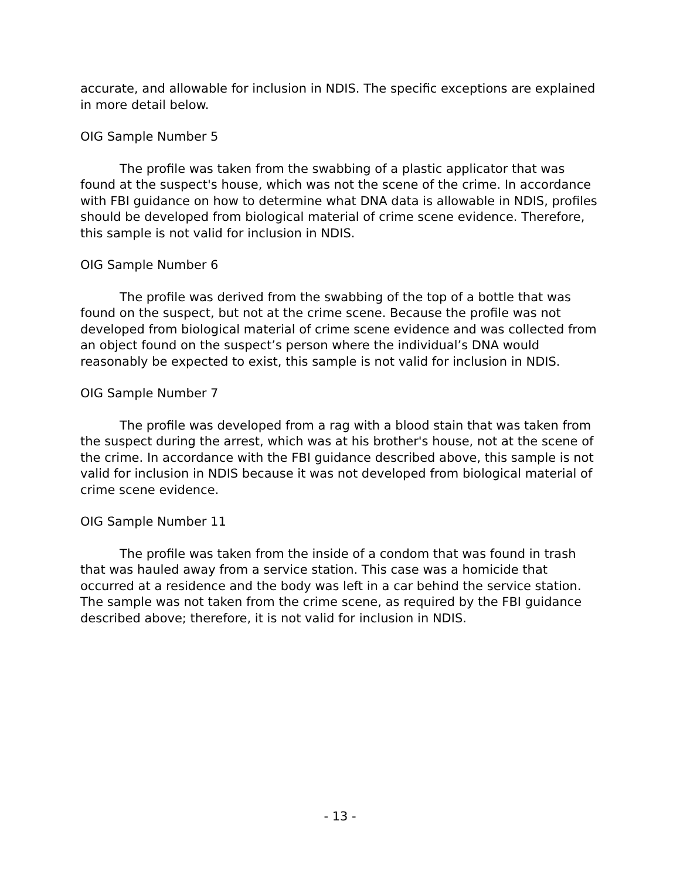accurate, and allowable for inclusion in NDIS. The specific exceptions are explained in more detail below.
OIG Sample Number 5
The profile was taken from the swabbing of a plastic applicator that was found at the suspect's house, which was not the scene of the crime. In accordance with FBI guidance on how to determine what DNA data is allowable in NDIS, profiles should be developed from biological material of crime scene evidence. Therefore, this sample is not valid for inclusion in NDIS.
OIG Sample Number 6
The profile was derived from the swabbing of the top of a bottle that was found on the suspect, but not at the crime scene. Because the profile was not developed from biological material of crime scene evidence and was collected from an object found on the suspect’s person where the individual’s DNA would reasonably be expected to exist, this sample is not valid for inclusion in NDIS.
OIG Sample Number 7
The profile was developed from a rag with a blood stain that was taken from the suspect during the arrest, which was at his brother's house, not at the scene of the crime. In accordance with the FBI guidance described above, this sample is not valid for inclusion in NDIS because it was not developed from biological material of crime scene evidence.
OIG Sample Number 11
The profile was taken from the inside of a condom that was found in trash that was hauled away from a service station. This case was a homicide that occurred at a residence and the body was left in a car behind the service station. The sample was not taken from the crime scene, as required by the FBI guidance described above; therefore, it is not valid for inclusion in NDIS.
- 13 -